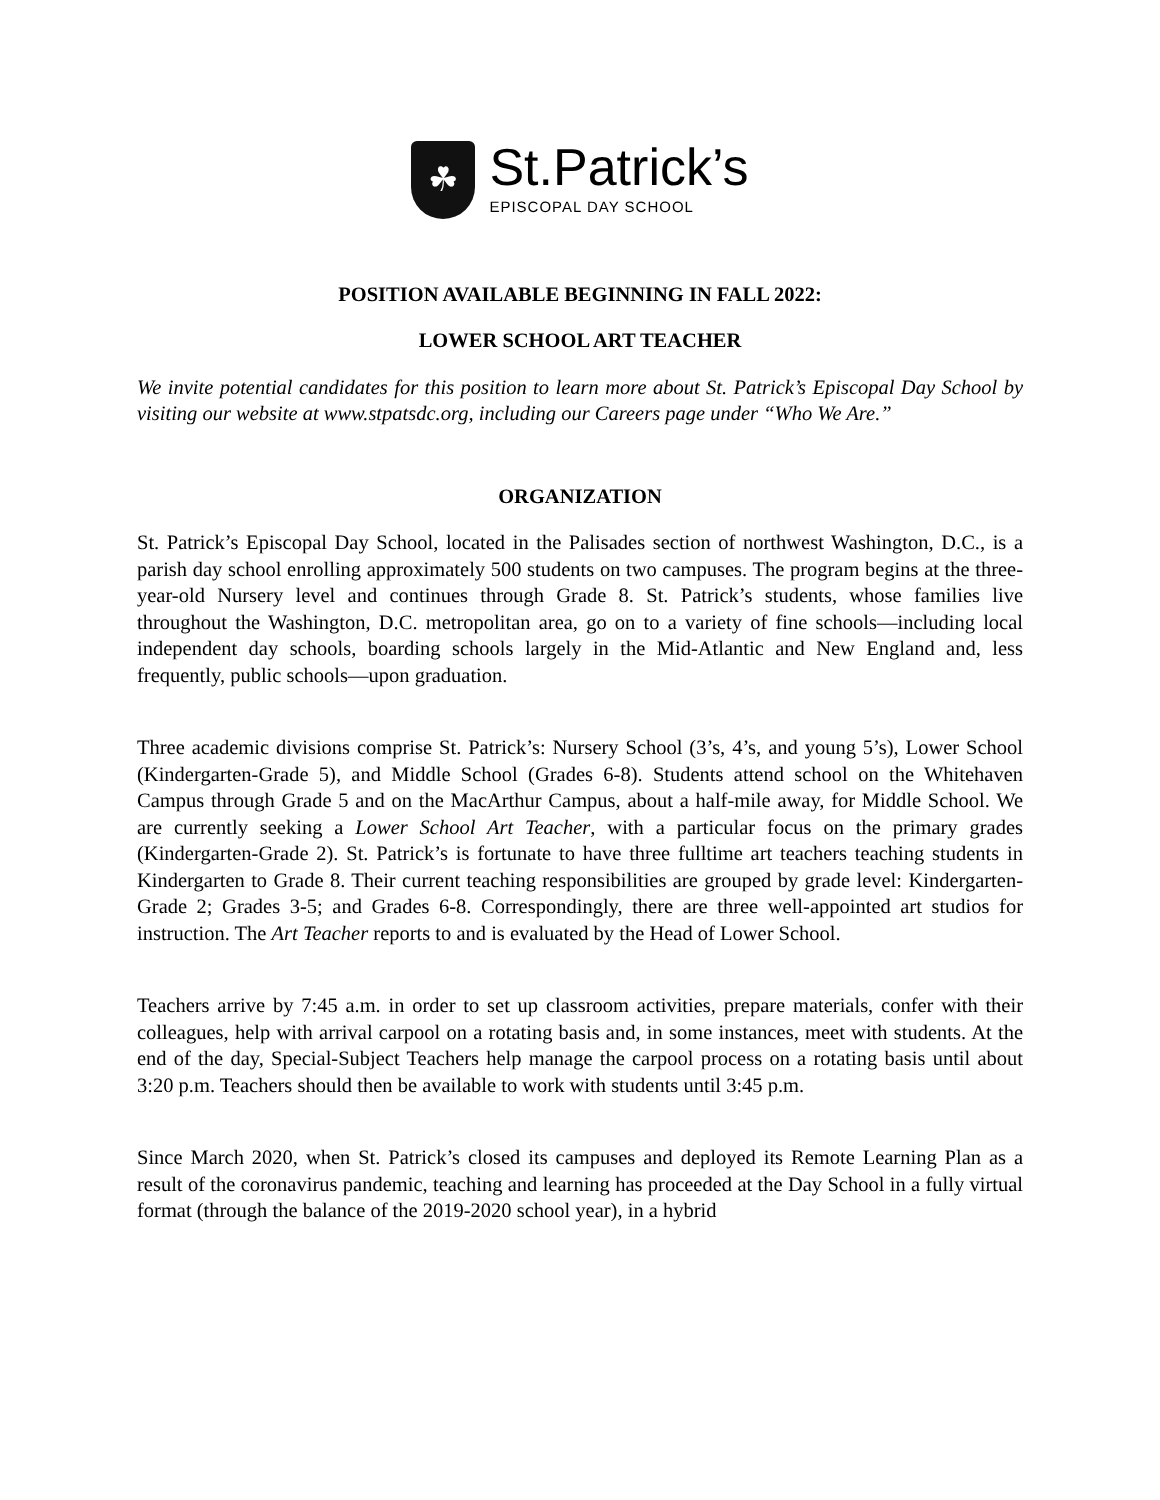☘
St.Patrick’s
EPISCOPAL DAY SCHOOL
POSITION AVAILABLE BEGINNING IN FALL 2022:
LOWER SCHOOL ART TEACHER
We invite potential candidates for this position to learn more about St. Patrick’s Episcopal Day School by visiting our website at www.stpatsdc.org, including our Careers page under “Who We Are.”
ORGANIZATION
St. Patrick’s Episcopal Day School, located in the Palisades section of northwest Washington, D.C., is a parish day school enrolling approximately 500 students on two campuses. The program begins at the three-year-old Nursery level and continues through Grade 8. St. Patrick’s students, whose families live throughout the Washington, D.C. metropolitan area, go on to a variety of fine schools—including local independent day schools, boarding schools largely in the Mid-Atlantic and New England and, less frequently, public schools—upon graduation.
Three academic divisions comprise St. Patrick’s: Nursery School (3’s, 4’s, and young 5’s), Lower School (Kindergarten-Grade 5), and Middle School (Grades 6-8). Students attend school on the Whitehaven Campus through Grade 5 and on the MacArthur Campus, about a half-mile away, for Middle School. We are currently seeking a Lower School Art Teacher, with a particular focus on the primary grades (Kindergarten-Grade 2). St. Patrick’s is fortunate to have three fulltime art teachers teaching students in Kindergarten to Grade 8. Their current teaching responsibilities are grouped by grade level: Kindergarten-Grade 2; Grades 3-5; and Grades 6-8. Correspondingly, there are three well-appointed art studios for instruction. The Art Teacher reports to and is evaluated by the Head of Lower School.
Teachers arrive by 7:45 a.m. in order to set up classroom activities, prepare materials, confer with their colleagues, help with arrival carpool on a rotating basis and, in some instances, meet with students. At the end of the day, Special-Subject Teachers help manage the carpool process on a rotating basis until about 3:20 p.m. Teachers should then be available to work with students until 3:45 p.m.
Since March 2020, when St. Patrick’s closed its campuses and deployed its Remote Learning Plan as a result of the coronavirus pandemic, teaching and learning has proceeded at the Day School in a fully virtual format (through the balance of the 2019-2020 school year), in a hybrid